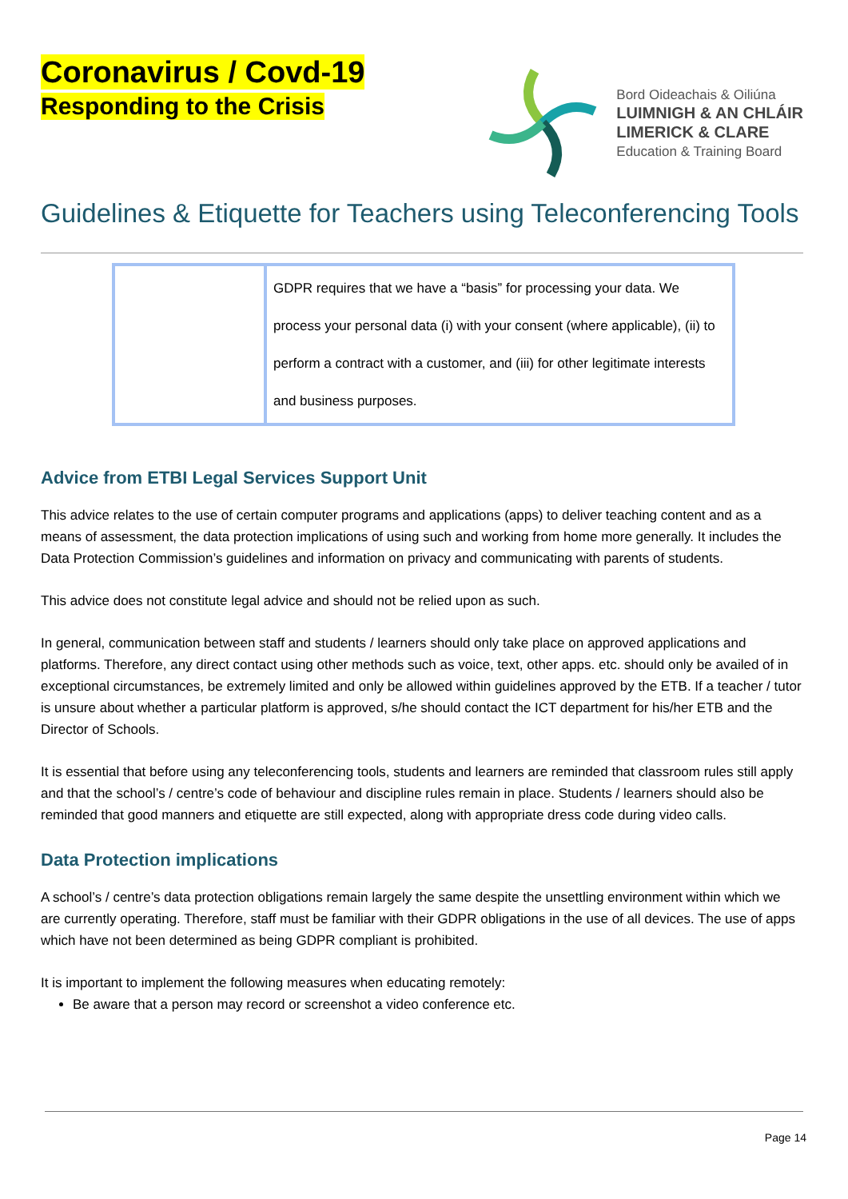Coronavirus / Covd-19
Responding to the Crisis
Bord Oideachais & Oiliúna
LUIMNIGH & AN CHLÁIR
LIMERICK & CLARE
Education & Training Board
Guidelines & Etiquette for Teachers using Teleconferencing Tools
| | GDPR requires that we have a “basis” for processing your data. We process your personal data (i) with your consent (where applicable), (ii) to perform a contract with a customer, and (iii) for other legitimate interests and business purposes. |
Advice from ETBI Legal Services Support Unit
This advice relates to the use of certain computer programs and applications (apps) to deliver teaching content and as a means of assessment, the data protection implications of using such and working from home more generally. It includes the Data Protection Commission’s guidelines and information on privacy and communicating with parents of students.
This advice does not constitute legal advice and should not be relied upon as such.
In general, communication between staff and students / learners should only take place on approved applications and platforms. Therefore, any direct contact using other methods such as voice, text, other apps. etc. should only be availed of in exceptional circumstances, be extremely limited and only be allowed within guidelines approved by the ETB. If a teacher / tutor is unsure about whether a particular platform is approved, s/he should contact the ICT department for his/her ETB and the Director of Schools.
It is essential that before using any teleconferencing tools, students and learners are reminded that classroom rules still apply and that the school’s / centre’s code of behaviour and discipline rules remain in place. Students / learners should also be reminded that good manners and etiquette are still expected, along with appropriate dress code during video calls.
Data Protection implications
A school’s / centre’s data protection obligations remain largely the same despite the unsettling environment within which we are currently operating. Therefore, staff must be familiar with their GDPR obligations in the use of all devices. The use of apps which have not been determined as being GDPR compliant is prohibited.
It is important to implement the following measures when educating remotely:
Be aware that a person may record or screenshot a video conference etc.
Page 14